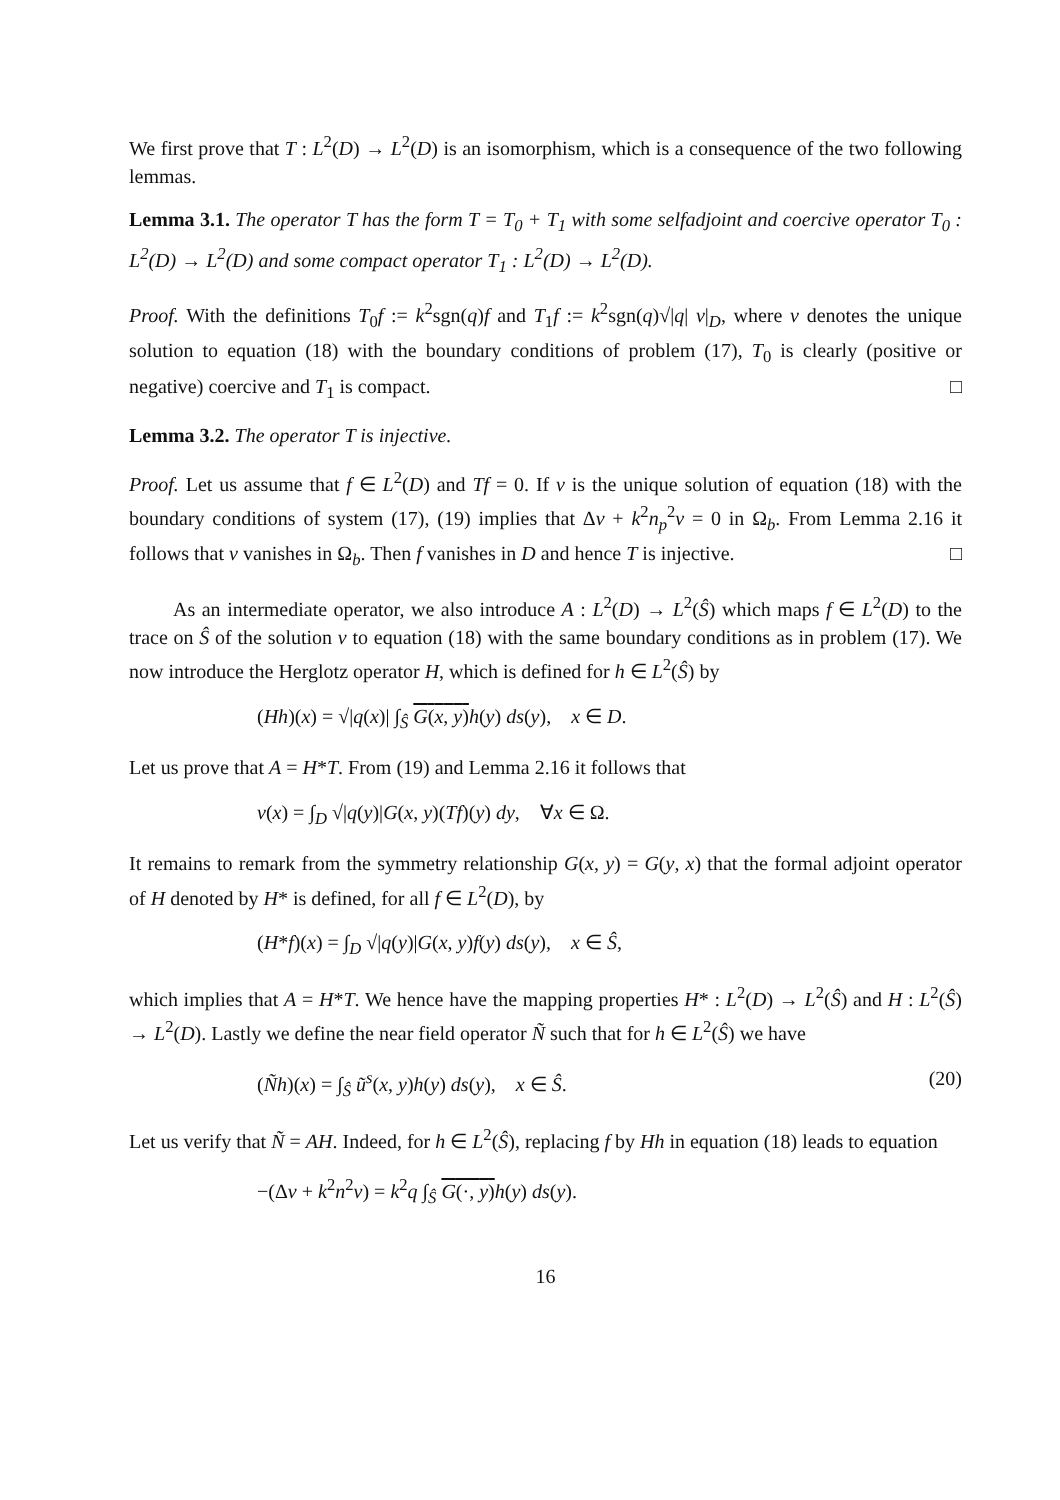We first prove that T : L<sup>2</sup>(D) → L<sup>2</sup>(D) is an isomorphism, which is a consequence of the two following lemmas.
Lemma 3.1. The operator T has the form T = T<sub>0</sub> + T<sub>1</sub> with some selfadjoint and coercive operator T<sub>0</sub> : L<sup>2</sup>(D) → L<sup>2</sup>(D) and some compact operator T<sub>1</sub> : L<sup>2</sup>(D) → L<sup>2</sup>(D).
Proof. With the definitions T<sub>0</sub>f := k<sup>2</sup>sgn(q)f and T<sub>1</sub>f := k<sup>2</sup>sgn(q)√|q| v|<sub>D</sub>, where v denotes the unique solution to equation (18) with the boundary conditions of problem (17), T<sub>0</sub> is clearly (positive or negative) coercive and T<sub>1</sub> is compact. □
Lemma 3.2. The operator T is injective.
Proof. Let us assume that f ∈ L<sup>2</sup>(D) and Tf = 0. If v is the unique solution of equation (18) with the boundary conditions of system (17), (19) implies that Δv + k<sup>2</sup>n<sub>p</sub><sup>2</sup>v = 0 in Ω<sub>b</sub>. From Lemma 2.16 it follows that v vanishes in Ω<sub>b</sub>. Then f vanishes in D and hence T is injective. □
As an intermediate operator, we also introduce A : L<sup>2</sup>(D) → L<sup>2</sup>(Ŝ) which maps f ∈ L<sup>2</sup>(D) to the trace on Ŝ of the solution v to equation (18) with the same boundary conditions as in problem (17). We now introduce the Herglotz operator H, which is defined for h ∈ L<sup>2</sup>(Ŝ) by
(Hh)(x) = √|q(x)| ∫<sub>Ŝ</sub> G(x, y) h(y) ds(y), x ∈ D.
Let us prove that A = H*T. From (19) and Lemma 2.16 it follows that
v(x) = ∫<sub>D</sub> √|q(y)|G(x, y)(Tf)(y) dy, ∀x ∈ Ω.
It remains to remark from the symmetry relationship G(x, y) = G(y, x) that the formal adjoint operator of H denoted by H* is defined, for all f ∈ L<sup>2</sup>(D), by
(H*f)(x) = ∫<sub>D</sub> √|q(y)|G(x, y)f(y) ds(y), x ∈ Ŝ,
which implies that A = H*T. We hence have the mapping properties H* : L<sup>2</sup>(D) → L<sup>2</sup>(Ŝ) and H : L<sup>2</sup>(Ŝ) → L<sup>2</sup>(D). Lastly we define the near field operator Ñ such that for h ∈ L<sup>2</sup>(Ŝ) we have
(Ñh)(x) = ∫<sub>Ŝ</sub> ũ<sup>s</sup>(x, y)h(y) ds(y), x ∈ Ŝ. (20)
Let us verify that Ñ = AH. Indeed, for h ∈ L<sup>2</sup>(Ŝ), replacing f by Hh in equation (18) leads to equation
−(Δv + k<sup>2</sup>n<sup>2</sup>v) = k<sup>2</sup>q ∫<sub>Ŝ</sub> G(·, y) h(y) ds(y).
16